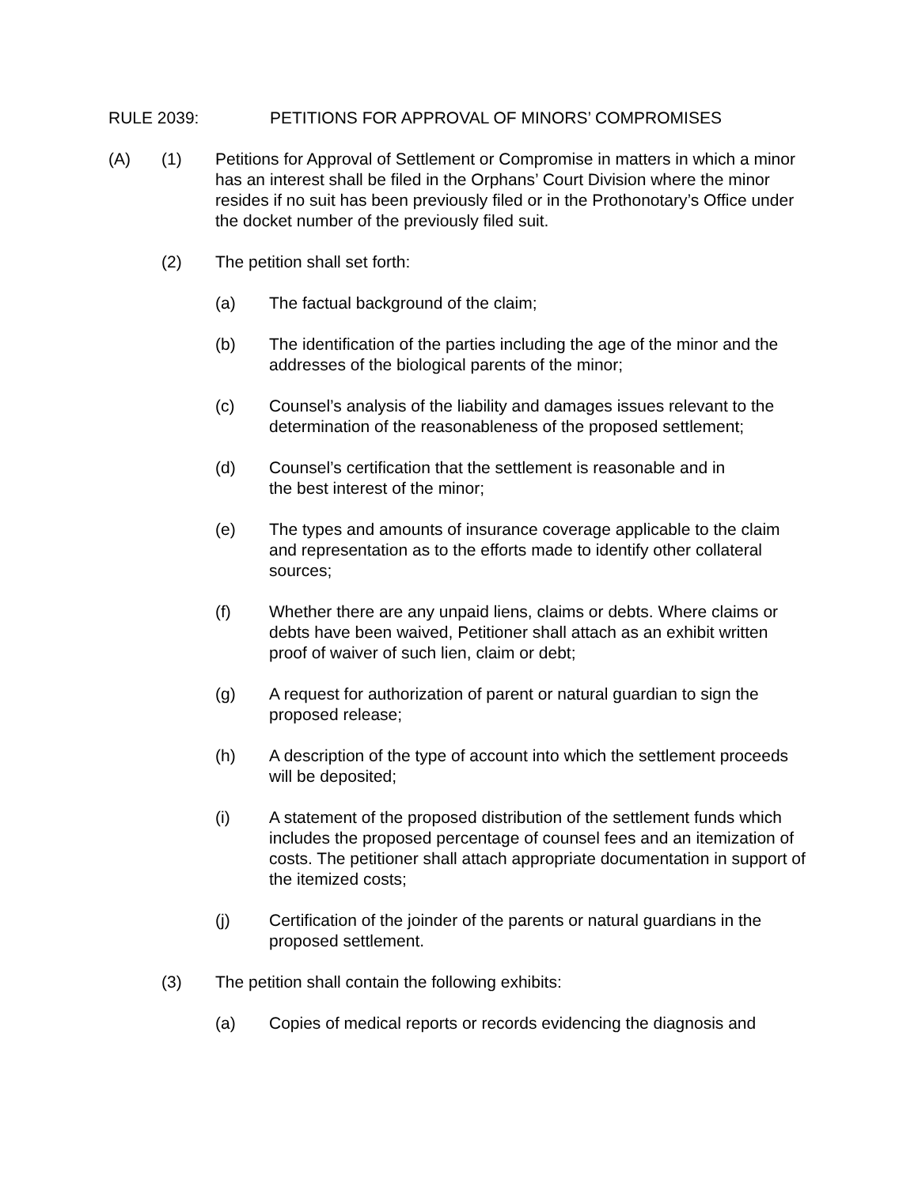RULE 2039: PETITIONS FOR APPROVAL OF MINORS’ COMPROMISES
(A) (1) Petitions for Approval of Settlement or Compromise in matters in which a minor has an interest shall be filed in the Orphans’ Court Division where the minor resides if no suit has been previously filed or in the Prothonotary’s Office under the docket number of the previously filed suit.
(2) The petition shall set forth:
(a) The factual background of the claim;
(b) The identification of the parties including the age of the minor and the addresses of the biological parents of the minor;
(c) Counsel’s analysis of the liability and damages issues relevant to the determination of the reasonableness of the proposed settlement;
(d) Counsel’s certification that the settlement is reasonable and in
the best interest of the minor;
(e) The types and amounts of insurance coverage applicable to the claim and representation as to the efforts made to identify other collateral sources;
(f) Whether there are any unpaid liens, claims or debts. Where claims or debts have been waived, Petitioner shall attach as an exhibit written proof of waiver of such lien, claim or debt;
(g) A request for authorization of parent or natural guardian to sign the proposed release;
(h) A description of the type of account into which the settlement proceeds will be deposited;
(i) A statement of the proposed distribution of the settlement funds which includes the proposed percentage of counsel fees and an itemization of costs. The petitioner shall attach appropriate documentation in support of the itemized costs;
(j) Certification of the joinder of the parents or natural guardians in the proposed settlement.
(3) The petition shall contain the following exhibits:
(a) Copies of medical reports or records evidencing the diagnosis and